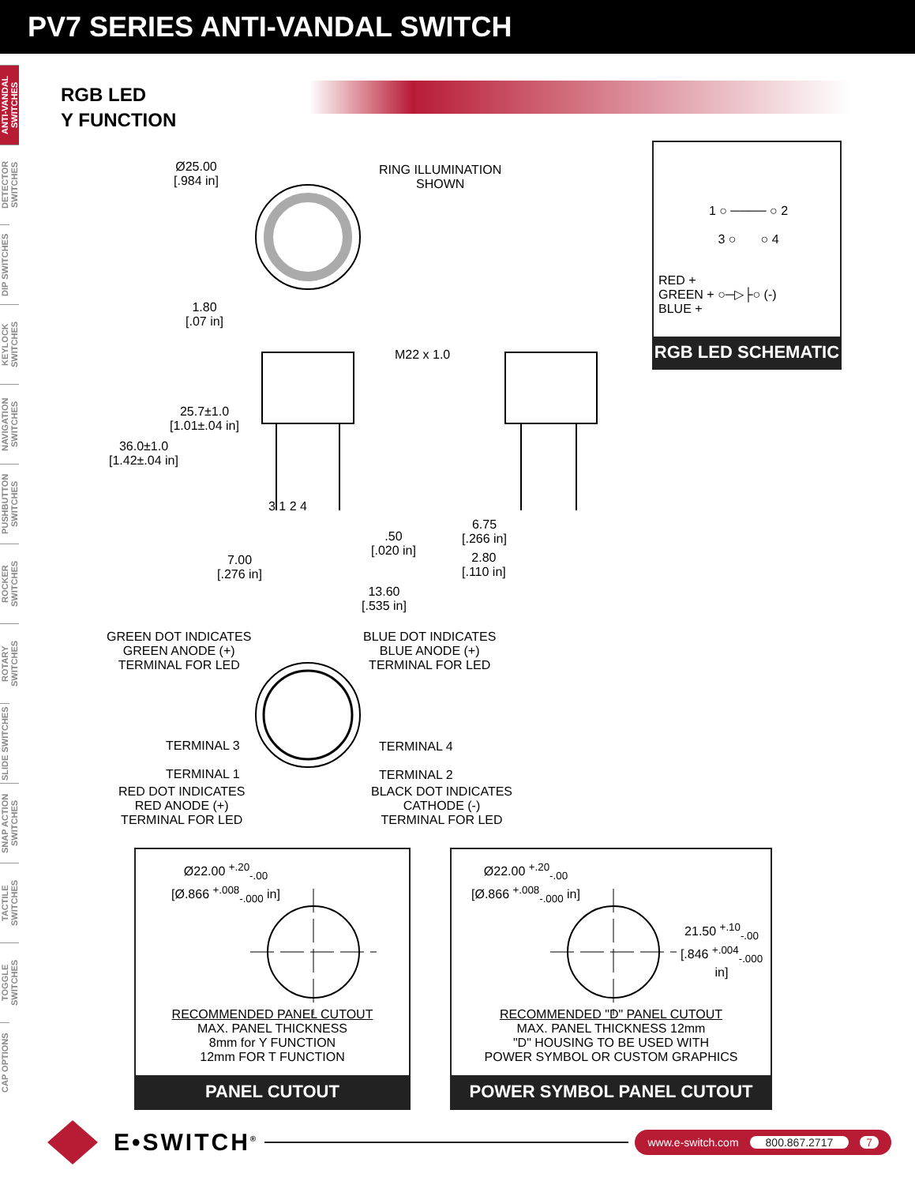PV7 SERIES ANTI-VANDAL SWITCH
ANTI-VANDAL SWITCHES
DETECTOR SWITCHES
DIP SWITCHES
KEYLOCK SWITCHES
NAVIGATION SWITCHES
PUSHBUTTON SWITCHES
ROCKER SWITCHES
ROTARY SWITCHES
SLIDE SWITCHES
SNAP ACTION SWITCHES
TACTILE SWITCHES
TOGGLE SWITCHES
CAP OPTIONS
RGB LED
Y FUNCTION
Ø25.00
[.984 in]
RING ILLUMINATION
SHOWN
1.80
[.07 in]
25.7±1.0
[1.01±.04 in]
36.0±1.0
[1.42±.04 in]
M22 x 1.0
3 1 2 4
.50
[.020 in]
7.00
[.276 in]
13.60
[.535 in]
6.75
[.266 in]
2.80
[.110 in]
1 ○ ──── ○ 2
3 ○ ○ 4
RED +
GREEN + ○─▷├○ (-)
BLUE +
RGB LED SCHEMATIC
GREEN DOT INDICATES
GREEN ANODE (+)
TERMINAL FOR LED
BLUE DOT INDICATES
BLUE ANODE (+)
TERMINAL FOR LED
TERMINAL 3
TERMINAL 1
TERMINAL 4
TERMINAL 2
RED DOT INDICATES
RED ANODE (+)
TERMINAL FOR LED
BLACK DOT INDICATES
CATHODE (-)
TERMINAL FOR LED
Ø22.00 <sup>+.20</sup><sub>-.00</sub>
[Ø.866 <sup>+.008</sup><sub>-.000</sub> in]
RECOMMENDED PANEL CUTOUT
MAX. PANEL THICKNESS
8mm for Y FUNCTION
12mm FOR T FUNCTION
PANEL CUTOUT
Ø22.00 <sup>+.20</sup><sub>-.00</sub>
[Ø.866 <sup>+.008</sup><sub>-.000</sub> in]
21.50 <sup>+.10</sup><sub>-.00</sub>
[.846 <sup>+.004</sup><sub>-.000</sub> in]
RECOMMENDED "D" PANEL CUTOUT
MAX. PANEL THICKNESS 12mm
"D" HOUSING TO BE USED WITH
POWER SYMBOL OR CUSTOM GRAPHICS
POWER SYMBOL PANEL CUTOUT
E•SWITCH<sup>®</sup>
www.e-switch.com 800.867.2717 7